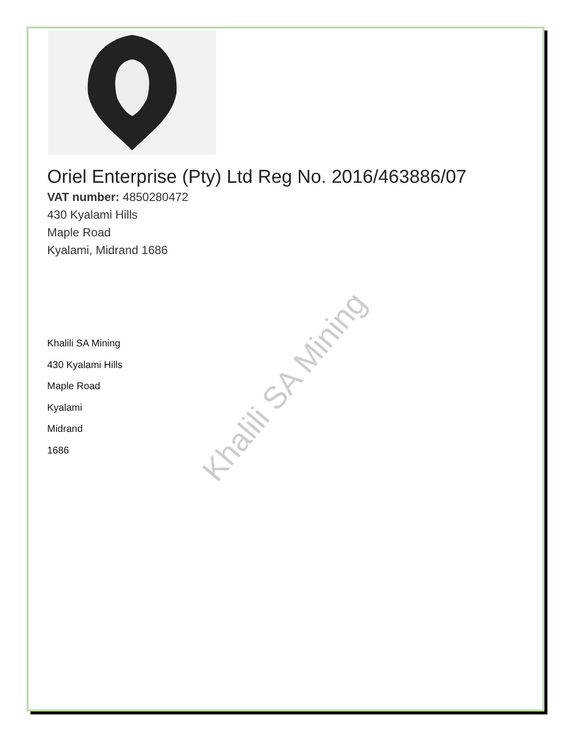Oriel Enterprise (Pty) Ltd Reg No. 2016/463886/07
VAT number: 4850280472
430 Kyalami Hills
Maple Road
Kyalami, Midrand 1686
Khalili SA Mining
430 Kyalami Hills
Maple Road
Kyalami
Midrand
1686
Khalili SA Mining